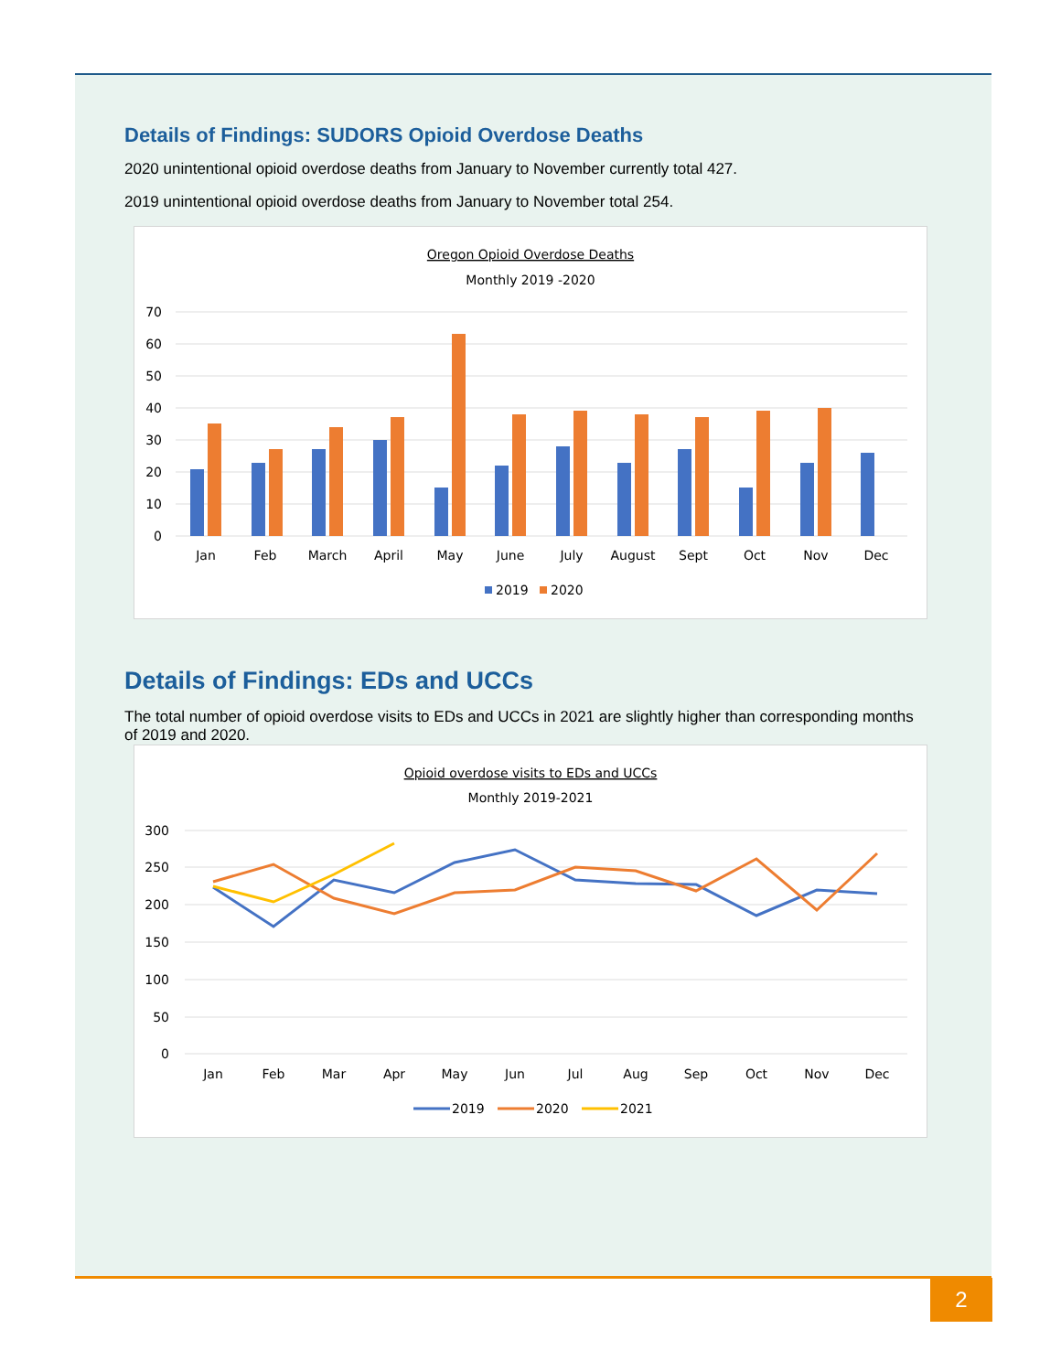Details of Findings: SUDORS Opioid Overdose Deaths
2020 unintentional opioid overdose deaths from January to November currently total 427.
2019 unintentional opioid overdose deaths from January to November total 254.
Oregon Opioid Overdose Deaths
Monthly 2019 -2020
70
60
50
40
30
20
10
0
Jan
Feb
March
April
May
June
July
August
Sept
Oct
Nov
Dec
2019
2020
Details of Findings: EDs and UCCs
The total number of opioid overdose visits to EDs and UCCs in 2021 are slightly higher than corresponding months of 2019 and 2020.
Opioid overdose visits to EDs and UCCs
Monthly 2019-2021
300
250
200
150
100
50
0
Jan
Feb
Mar
Apr
May
Jun
Jul
Aug
Sep
Oct
Nov
Dec
2019
2020
2021
2